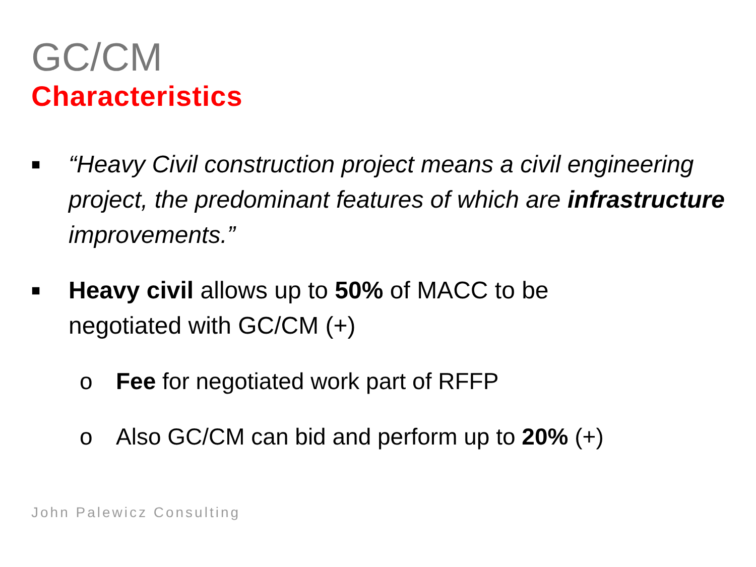GC/CM
Characteristics
■
“Heavy Civil construction project means a civil engineering project, the predominant features of which are infrastructure improvements.”
■
Heavy civil allows up to 50% of MACC to be negotiated with GC/CM (+)
o Fee for negotiated work part of RFFP
o Also GC/CM can bid and perform up to 20% (+)
John Palewicz Consulting